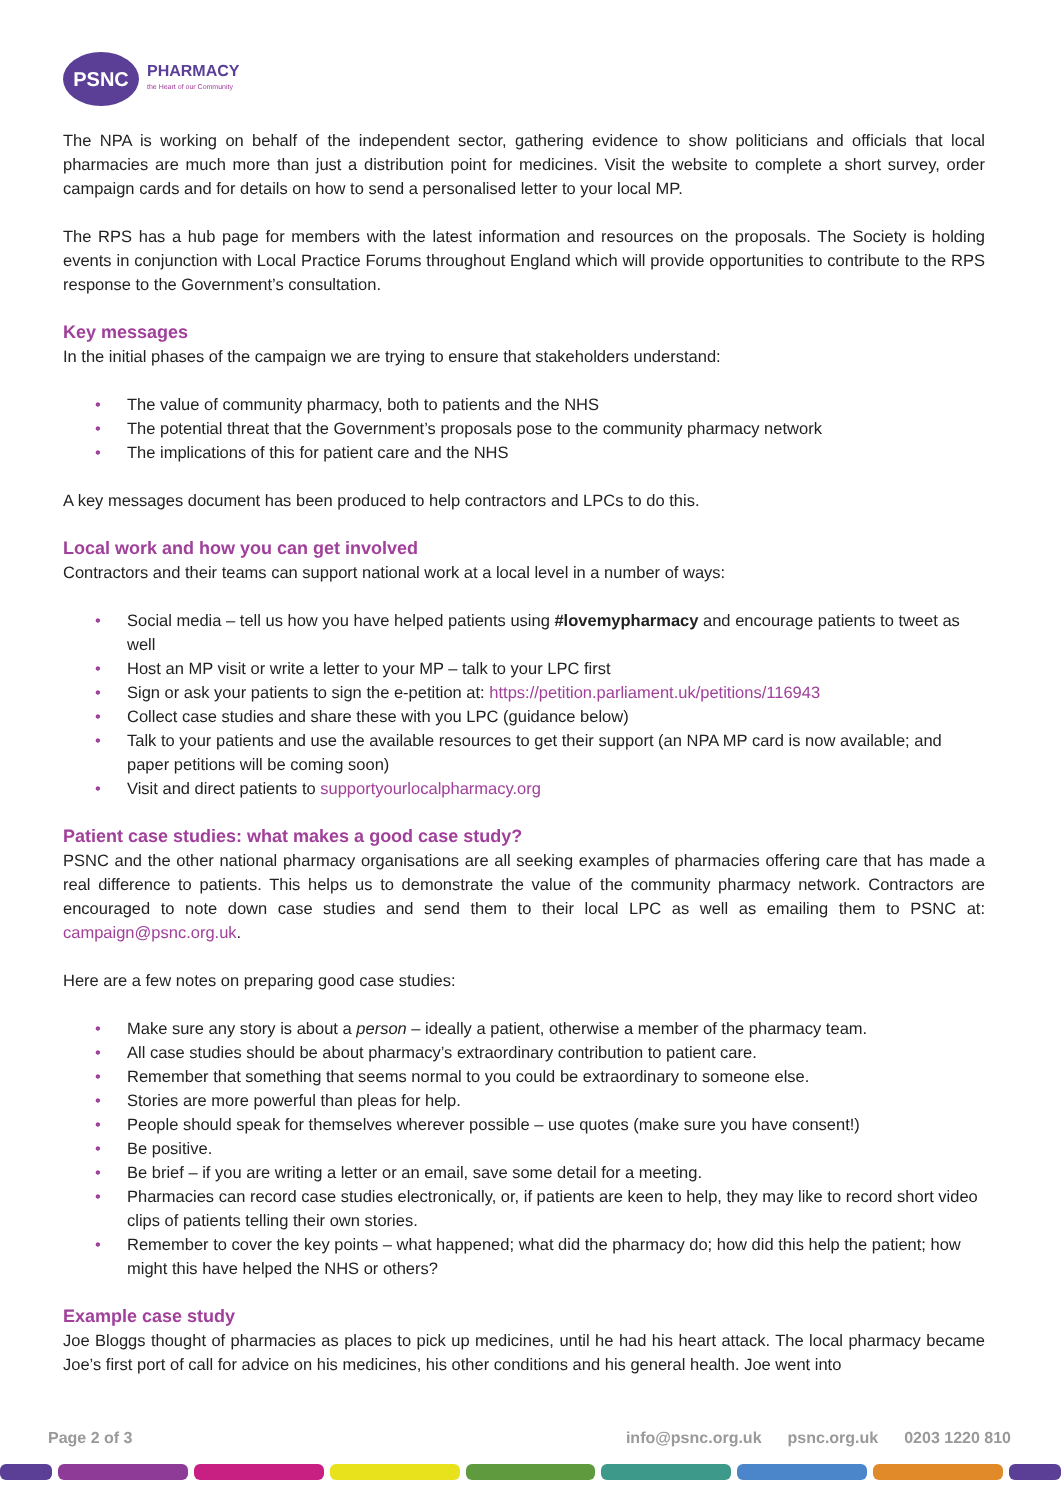PSNC
PHARMACY
the Heart of our Community
The NPA is working on behalf of the independent sector, gathering evidence to show politicians and officials that local pharmacies are much more than just a distribution point for medicines. Visit the website to complete a short survey, order campaign cards and for details on how to send a personalised letter to your local MP.
The RPS has a hub page for members with the latest information and resources on the proposals. The Society is holding events in conjunction with Local Practice Forums throughout England which will provide opportunities to contribute to the RPS response to the Government’s consultation.
Key messages
In the initial phases of the campaign we are trying to ensure that stakeholders understand:
• The value of community pharmacy, both to patients and the NHS
• The potential threat that the Government’s proposals pose to the community pharmacy network
• The implications of this for patient care and the NHS
A key messages document has been produced to help contractors and LPCs to do this.
Local work and how you can get involved
Contractors and their teams can support national work at a local level in a number of ways:
• Social media – tell us how you have helped patients using #lovemypharmacy and encourage patients to tweet as well
• Host an MP visit or write a letter to your MP – talk to your LPC first
• Sign or ask your patients to sign the e-petition at: https://petition.parliament.uk/petitions/116943
• Collect case studies and share these with you LPC (guidance below)
• Talk to your patients and use the available resources to get their support (an NPA MP card is now available; and paper petitions will be coming soon)
• Visit and direct patients to supportyourlocalpharmacy.org
Patient case studies: what makes a good case study?
PSNC and the other national pharmacy organisations are all seeking examples of pharmacies offering care that has made a real difference to patients. This helps us to demonstrate the value of the community pharmacy network. Contractors are encouraged to note down case studies and send them to their local LPC as well as emailing them to PSNC at: campaign@psnc.org.uk.
Here are a few notes on preparing good case studies:
• Make sure any story is about a person – ideally a patient, otherwise a member of the pharmacy team.
• All case studies should be about pharmacy’s extraordinary contribution to patient care.
• Remember that something that seems normal to you could be extraordinary to someone else.
• Stories are more powerful than pleas for help.
• People should speak for themselves wherever possible – use quotes (make sure you have consent!)
• Be positive.
• Be brief – if you are writing a letter or an email, save some detail for a meeting.
• Pharmacies can record case studies electronically, or, if patients are keen to help, they may like to record short video clips of patients telling their own stories.
• Remember to cover the key points – what happened; what did the pharmacy do; how did this help the patient; how might this have helped the NHS or others?
Example case study
Joe Bloggs thought of pharmacies as places to pick up medicines, until he had his heart attack. The local pharmacy became Joe’s first port of call for advice on his medicines, his other conditions and his general health. Joe went into
Page 2 of 3 info@psnc.org.uk psnc.org.uk 0203 1220 810